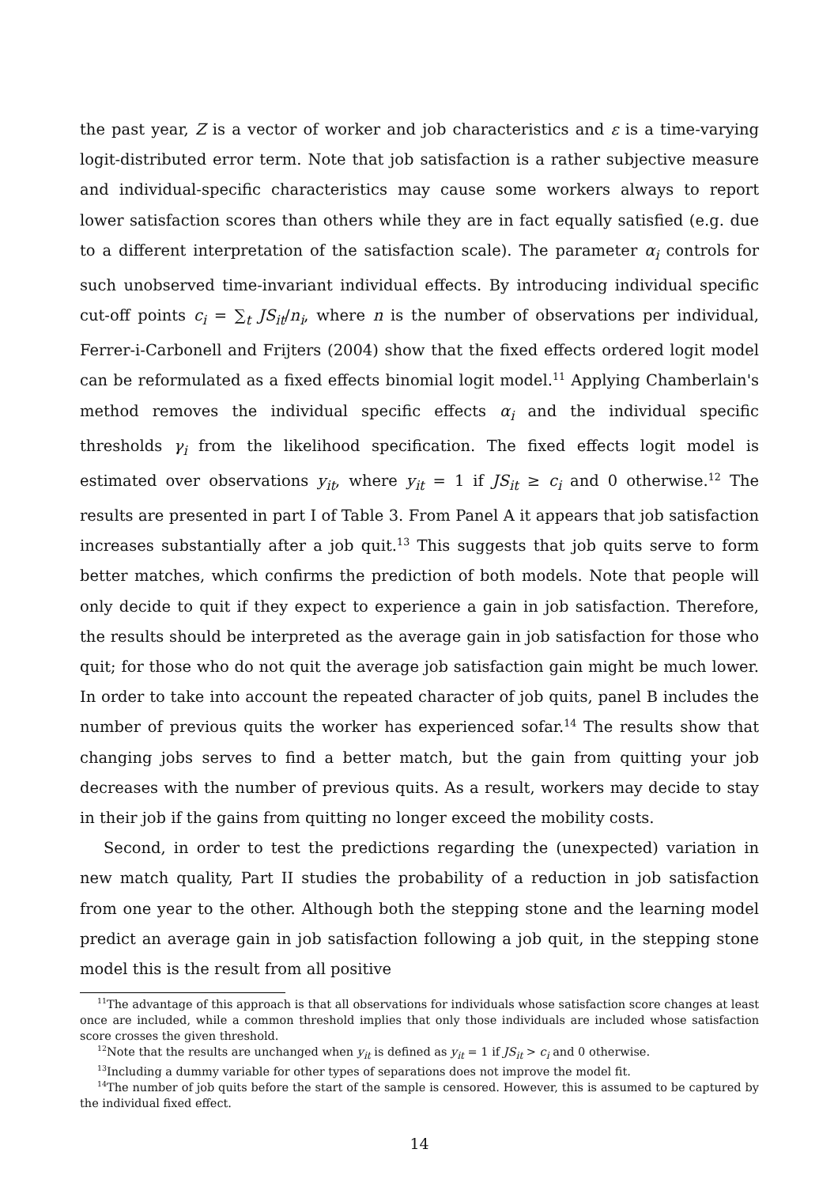the past year, Z is a vector of worker and job characteristics and ε is a time-varying logit-distributed error term. Note that job satisfaction is a rather subjective measure and individual-specific characteristics may cause some workers always to report lower satisfaction scores than others while they are in fact equally satisfied (e.g. due to a different interpretation of the satisfaction scale). The parameter α<sub>i</sub> controls for such unobserved time-invariant individual effects. By introducing individual specific cut-off points c<sub>i</sub> = ∑<sub>t</sub> JS<sub>it</sub>/n<sub>i</sub>, where n is the number of observations per individual, Ferrer-i-Carbonell and Frijters (2004) show that the fixed effects ordered logit model can be reformulated as a fixed effects binomial logit model.<sup>11</sup> Applying Chamberlain's method removes the individual specific effects α<sub>i</sub> and the individual specific thresholds γ<sub>i</sub> from the likelihood specification. The fixed effects logit model is estimated over observations y<sub>it</sub>, where y<sub>it</sub> = 1 if JS<sub>it</sub> ≥ c<sub>i</sub> and 0 otherwise.<sup>12</sup> The results are presented in part I of Table 3. From Panel A it appears that job satisfaction increases substantially after a job quit.<sup>13</sup> This suggests that job quits serve to form better matches, which confirms the prediction of both models. Note that people will only decide to quit if they expect to experience a gain in job satisfaction. Therefore, the results should be interpreted as the average gain in job satisfaction for those who quit; for those who do not quit the average job satisfaction gain might be much lower. In order to take into account the repeated character of job quits, panel B includes the number of previous quits the worker has experienced sofar.<sup>14</sup> The results show that changing jobs serves to find a better match, but the gain from quitting your job decreases with the number of previous quits. As a result, workers may decide to stay in their job if the gains from quitting no longer exceed the mobility costs.
Second, in order to test the predictions regarding the (unexpected) variation in new match quality, Part II studies the probability of a reduction in job satisfaction from one year to the other. Although both the stepping stone and the learning model predict an average gain in job satisfaction following a job quit, in the stepping stone model this is the result from all positive
<sup>11</sup> The advantage of this approach is that all observations for individuals whose satisfaction score changes at least once are included, while a common threshold implies that only those individuals are included whose satisfaction score crosses the given threshold.
<sup>12</sup> Note that the results are unchanged when y<sub>it</sub> is defined as y<sub>it</sub> = 1 if JS<sub>it</sub> > c<sub>i</sub> and 0 otherwise.
<sup>13</sup> Including a dummy variable for other types of separations does not improve the model fit.
<sup>14</sup> The number of job quits before the start of the sample is censored. However, this is assumed to be captured by the individual fixed effect.
14